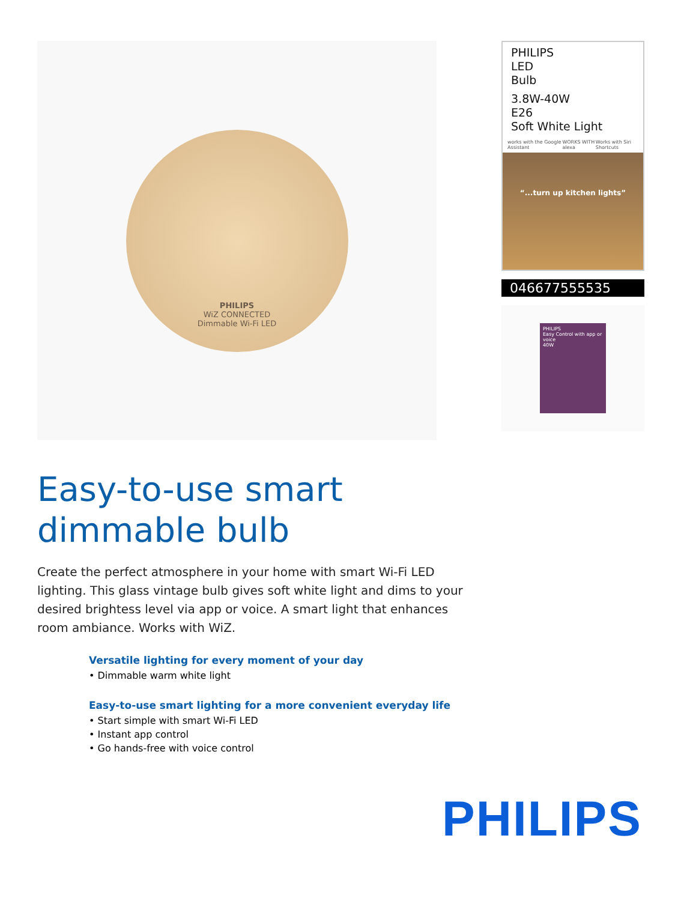PHILIPS
WiZ CONNECTED
Dimmable Wi-Fi LED
PHILIPS
LED
Bulb
3.8W-40W
E26
Soft White Light
works with the Google Assistant WORKS WITH alexa Works with Siri Shortcuts
“...turn up kitchen lights”
046677555535
PHILIPS
Easy Control with app or voice
40W
Easy-to-use smart
dimmable bulb
Create the perfect atmosphere in your home with smart Wi-Fi LED lighting. This glass vintage bulb gives soft white light and dims to your desired brightess level via app or voice. A smart light that enhances room ambiance. Works with WiZ.
Versatile lighting for every moment of your day
• Dimmable warm white light
Easy-to-use smart lighting for a more convenient everyday life
• Start simple with smart Wi-Fi LED
• Instant app control
• Go hands-free with voice control
PHILIPS